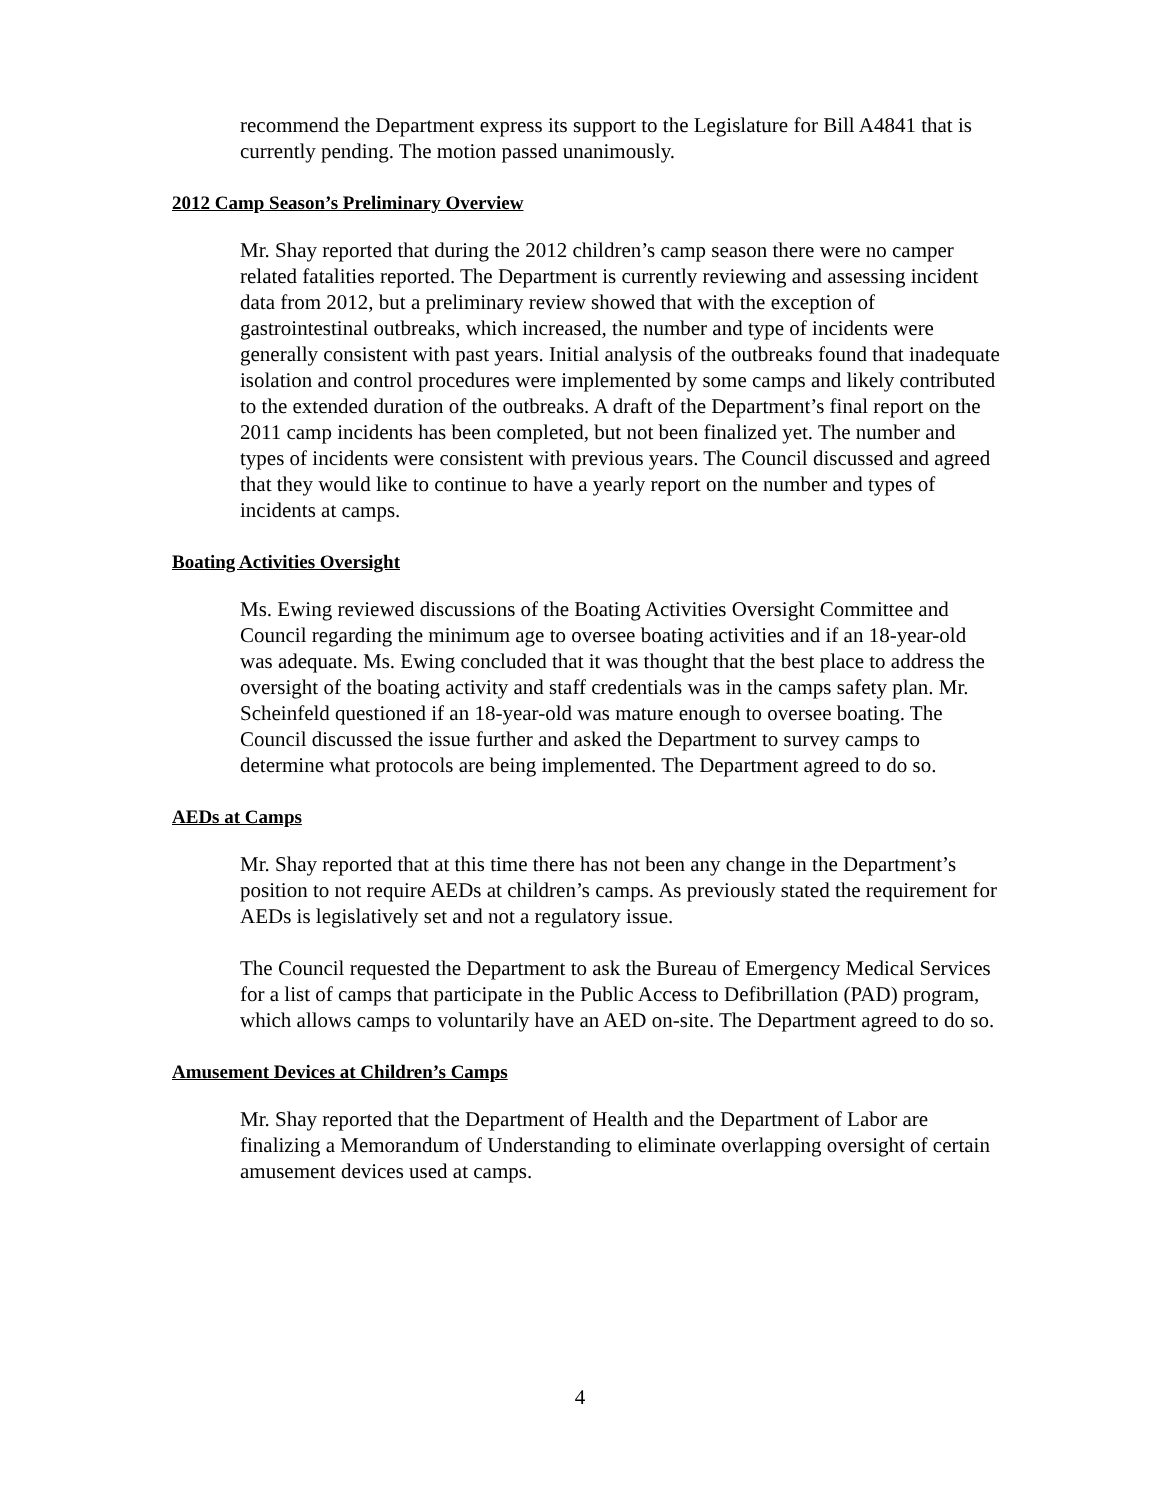recommend the Department express its support to the Legislature for Bill A4841 that is currently pending. The motion passed unanimously.
2012 Camp Season’s Preliminary Overview
Mr. Shay reported that during the 2012 children’s camp season there were no camper related fatalities reported. The Department is currently reviewing and assessing incident data from 2012, but a preliminary review showed that with the exception of gastrointestinal outbreaks, which increased, the number and type of incidents were generally consistent with past years. Initial analysis of the outbreaks found that inadequate isolation and control procedures were implemented by some camps and likely contributed to the extended duration of the outbreaks. A draft of the Department’s final report on the 2011 camp incidents has been completed, but not been finalized yet. The number and types of incidents were consistent with previous years. The Council discussed and agreed that they would like to continue to have a yearly report on the number and types of incidents at camps.
Boating Activities Oversight
Ms. Ewing reviewed discussions of the Boating Activities Oversight Committee and Council regarding the minimum age to oversee boating activities and if an 18-year-old was adequate. Ms. Ewing concluded that it was thought that the best place to address the oversight of the boating activity and staff credentials was in the camps safety plan. Mr. Scheinfeld questioned if an 18-year-old was mature enough to oversee boating. The Council discussed the issue further and asked the Department to survey camps to determine what protocols are being implemented. The Department agreed to do so.
AEDs at Camps
Mr. Shay reported that at this time there has not been any change in the Department’s position to not require AEDs at children’s camps. As previously stated the requirement for AEDs is legislatively set and not a regulatory issue.
The Council requested the Department to ask the Bureau of Emergency Medical Services for a list of camps that participate in the Public Access to Defibrillation (PAD) program, which allows camps to voluntarily have an AED on-site. The Department agreed to do so.
Amusement Devices at Children’s Camps
Mr. Shay reported that the Department of Health and the Department of Labor are finalizing a Memorandum of Understanding to eliminate overlapping oversight of certain amusement devices used at camps.
4